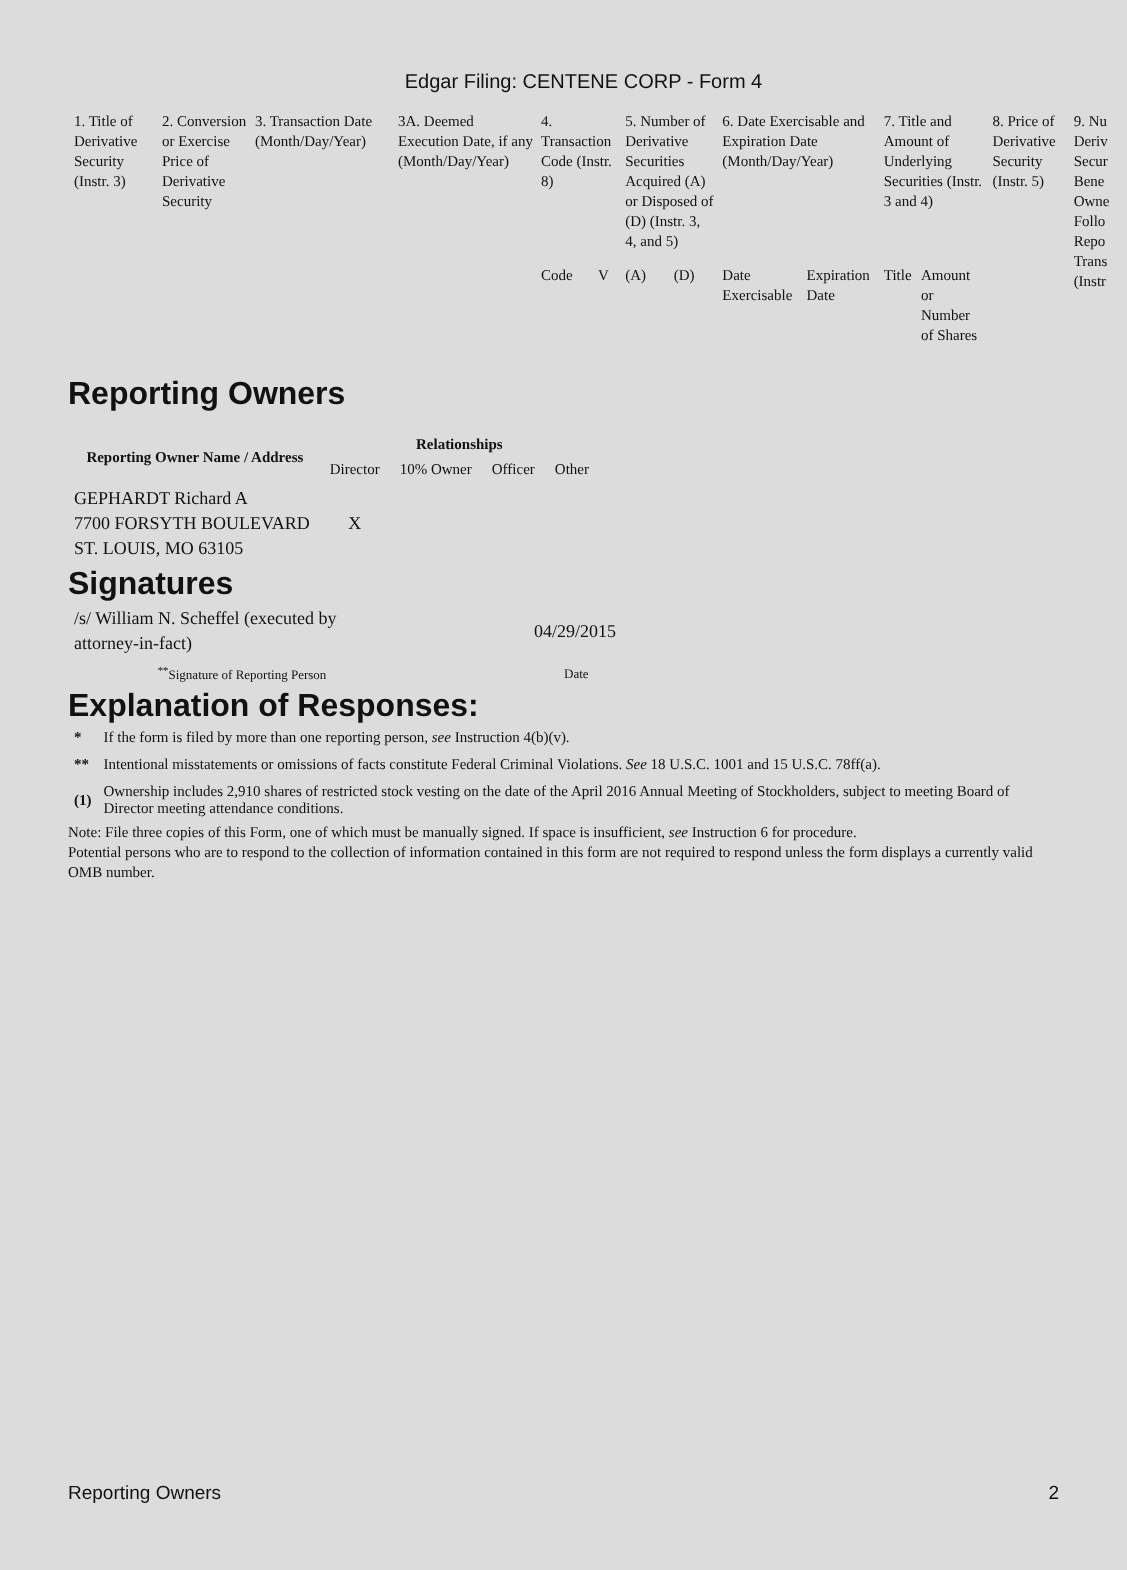Edgar Filing: CENTENE CORP - Form 4
| 1. Title of Derivative Security (Instr. 3) | 2. Conversion or Exercise Price of Derivative Security | 3. Transaction Date (Month/Day/Year) | 3A. Deemed Execution Date, if any (Month/Day/Year) | 4. Transaction Code (Instr. 8) | | 5. Number of Derivative Securities Acquired (A) or Disposed of (D) (Instr. 3, 4, and 5) | | 6. Date Exercisable and Expiration Date (Month/Day/Year) | | 7. Title and Amount of Underlying Securities (Instr. 3 and 4) | | 8. Price of Derivative Security (Instr. 5) | 9. Nu Deriv Secur Bene Owne Follo Repo Trans (Instr |
| | | | | Code | V | (A) | (D) | Date Exercisable | Expiration Date | Title | Amount or Number of Shares | | |
Reporting Owners
| Reporting Owner Name / Address | Relationships | | | |
| --- | --- | --- | --- | --- |
| | Director | 10% Owner | Officer | Other |
| GEPHARDT Richard A 7700 FORSYTH BOULEVARD ST. LOUIS, MO 63105 | X | | | |
Signatures
| /s/ William N. Scheffel (executed by attorney-in-fact) | 04/29/2015 |
| <sup>**</sup> Signature of Reporting Person | Date |
Explanation of Responses:
| * | If the form is filed by more than one reporting person, see Instruction 4(b)(v). |
| ** | Intentional misstatements or omissions of facts constitute Federal Criminal Violations. See 18 U.S.C. 1001 and 15 U.S.C. 78ff(a). |
| (1) | Ownership includes 2,910 shares of restricted stock vesting on the date of the April 2016 Annual Meeting of Stockholders, subject to meeting Board of Director meeting attendance conditions. |
Note: File three copies of this Form, one of which must be manually signed. If space is insufficient, see Instruction 6 for procedure.
Potential persons who are to respond to the collection of information contained in this form are not required to respond unless the form displays a currently valid OMB number.
Reporting Owners 2